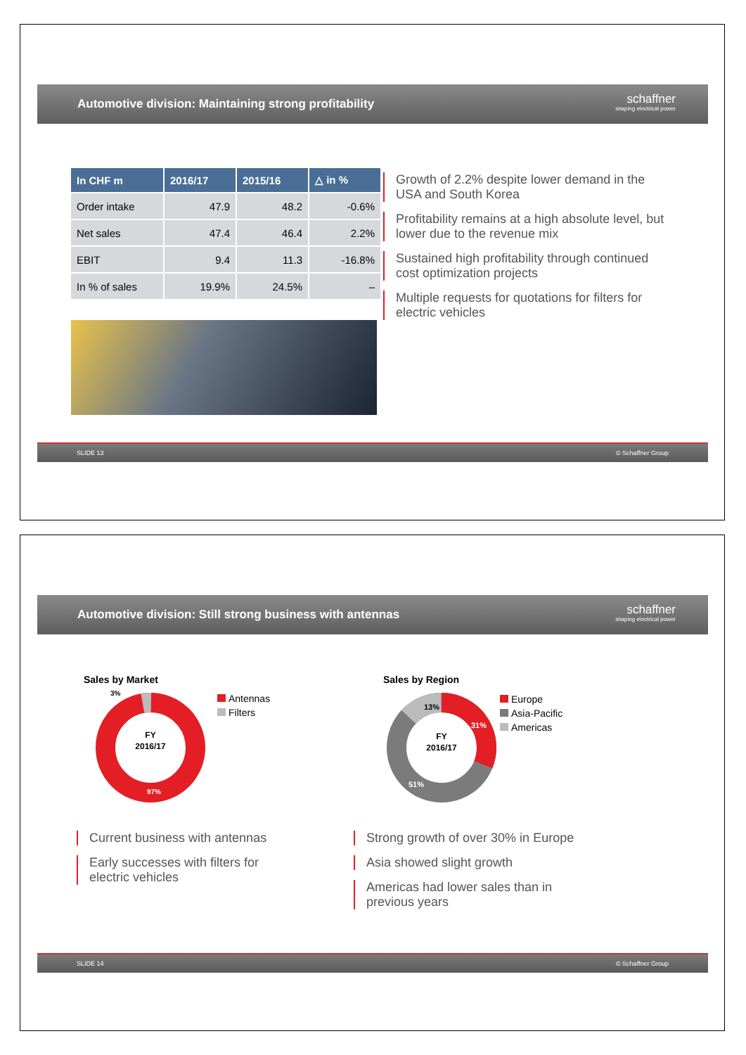Automotive division: Maintaining strong profitability
schaffner
shaping electrical power
| In CHF m | 2016/17 | 2015/16 | △ in % |
| --- | --- | --- | --- |
| Order intake | 47.9 | 48.2 | -0.6% |
| Net sales | 47.4 | 46.4 | 2.2% |
| EBIT | 9.4 | 11.3 | -16.8% |
| In % of sales | 19.9% | 24.5% | – |
Growth of 2.2% despite lower demand in the USA and South Korea
Profitability remains at a high absolute level, but lower due to the revenue mix
Sustained high profitability through continued cost optimization projects
Multiple requests for quotations for filters for electric vehicles
SLIDE 13 © Schaffner Group
Automotive division: Still strong business with antennas
schaffner
shaping electrical power
Sales by Market
FY
2016/17
97%
3%
Antennas
Filters
Sales by Region
FY
2016/17
13%
31%
51%
Europe
Asia-Pacific
Americas
Current business with antennas
Early successes with filters for electric vehicles
Strong growth of over 30% in Europe
Asia showed slight growth
Americas had lower sales than in previous years
SLIDE 14 © Schaffner Group